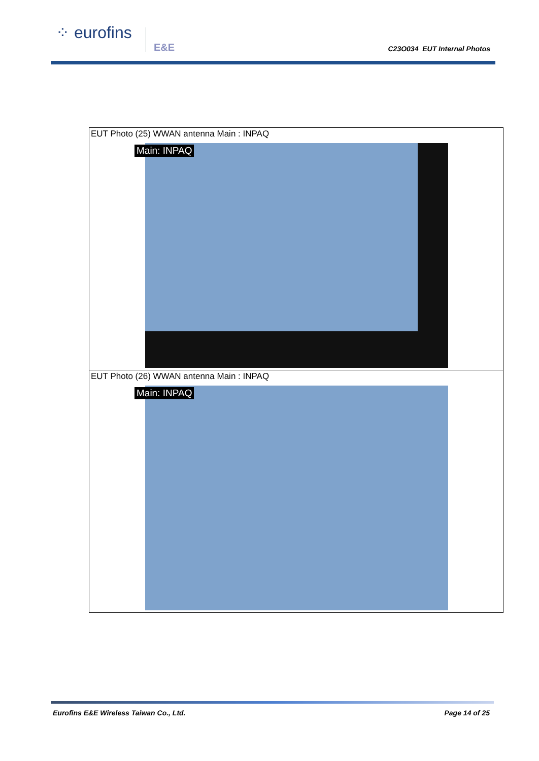⁘ eurofins
E&E C23O034_EUT Internal Photos
| EUT Photo (25) WWAN antenna Main : INPAQ Main: INPAQ |
| EUT Photo (26) WWAN antenna Main : INPAQ Main: INPAQ |
Eurofins E&E Wireless Taiwan Co., Ltd.
Page 14 of 25